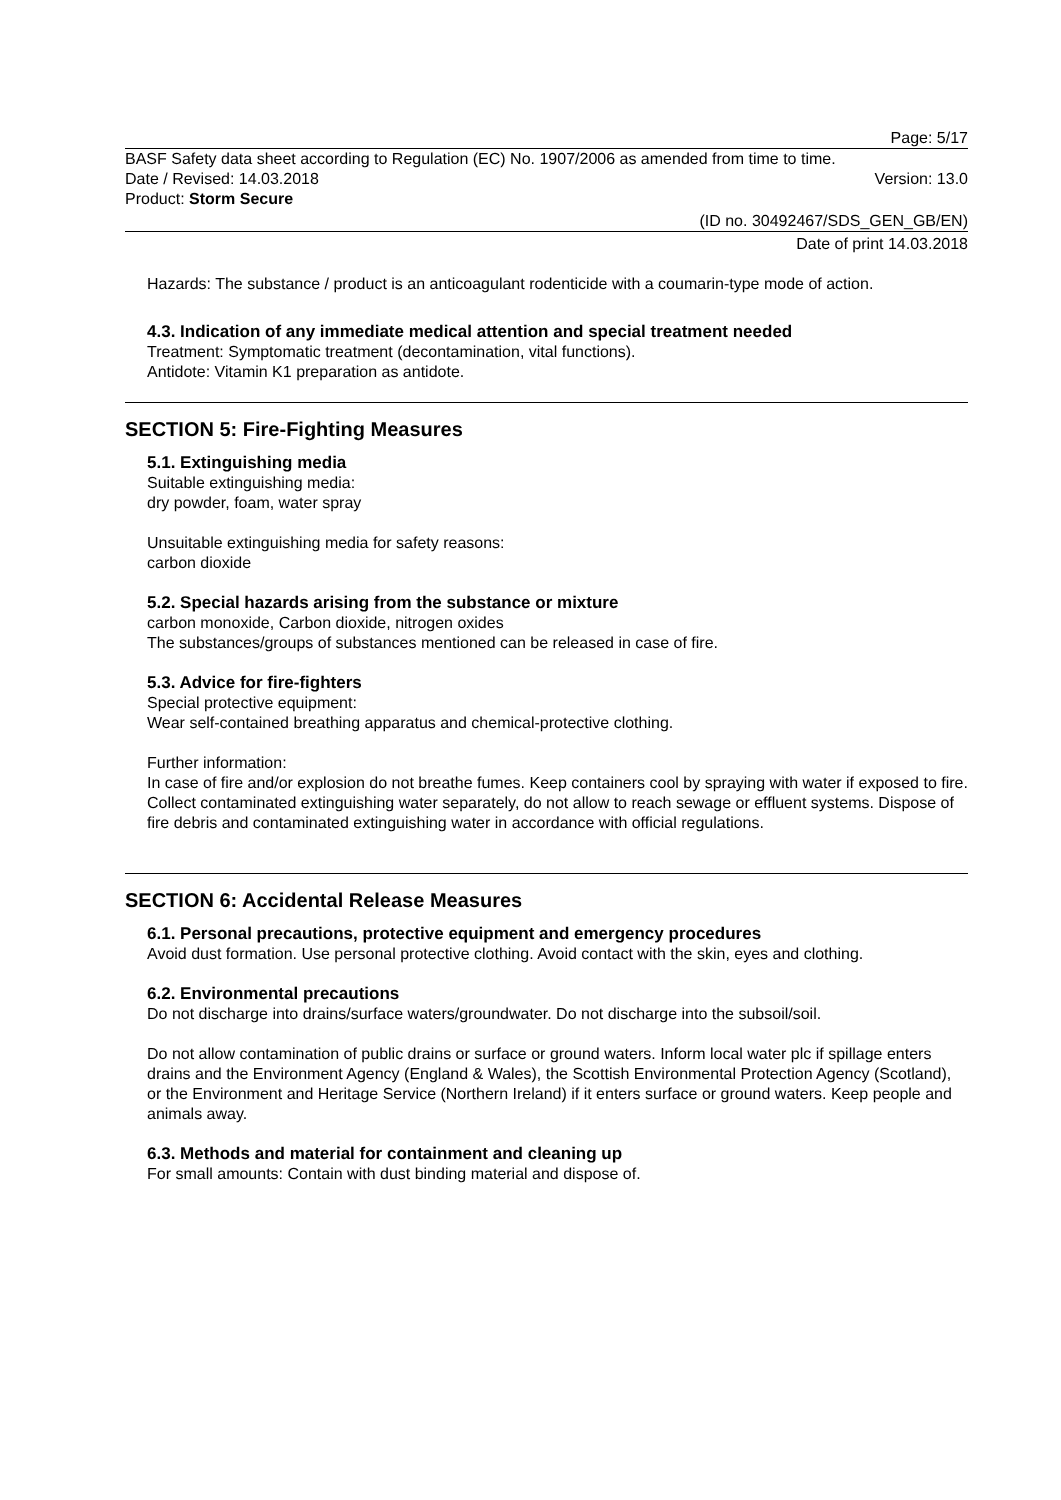Page: 5/17
BASF Safety data sheet according to Regulation (EC) No. 1907/2006 as amended from time to time.
Date / Revised: 14.03.2018 Version: 13.0
Product: Storm Secure
(ID no. 30492467/SDS_GEN_GB/EN)
Date of print 14.03.2018
Hazards: The substance / product is an anticoagulant rodenticide with a coumarin-type mode of action.
4.3. Indication of any immediate medical attention and special treatment needed
Treatment: Symptomatic treatment (decontamination, vital functions).
Antidote: Vitamin K1 preparation as antidote.
SECTION 5: Fire-Fighting Measures
5.1. Extinguishing media
Suitable extinguishing media:
dry powder, foam, water spray
Unsuitable extinguishing media for safety reasons:
carbon dioxide
5.2. Special hazards arising from the substance or mixture
carbon monoxide, Carbon dioxide, nitrogen oxides
The substances/groups of substances mentioned can be released in case of fire.
5.3. Advice for fire-fighters
Special protective equipment:
Wear self-contained breathing apparatus and chemical-protective clothing.
Further information:
In case of fire and/or explosion do not breathe fumes. Keep containers cool by spraying with water if exposed to fire. Collect contaminated extinguishing water separately, do not allow to reach sewage or effluent systems. Dispose of fire debris and contaminated extinguishing water in accordance with official regulations.
SECTION 6: Accidental Release Measures
6.1. Personal precautions, protective equipment and emergency procedures
Avoid dust formation. Use personal protective clothing. Avoid contact with the skin, eyes and clothing.
6.2. Environmental precautions
Do not discharge into drains/surface waters/groundwater. Do not discharge into the subsoil/soil.
Do not allow contamination of public drains or surface or ground waters. Inform local water plc if spillage enters drains and the Environment Agency (England & Wales), the Scottish Environmental Protection Agency (Scotland), or the Environment and Heritage Service (Northern Ireland) if it enters surface or ground waters. Keep people and animals away.
6.3. Methods and material for containment and cleaning up
For small amounts: Contain with dust binding material and dispose of.